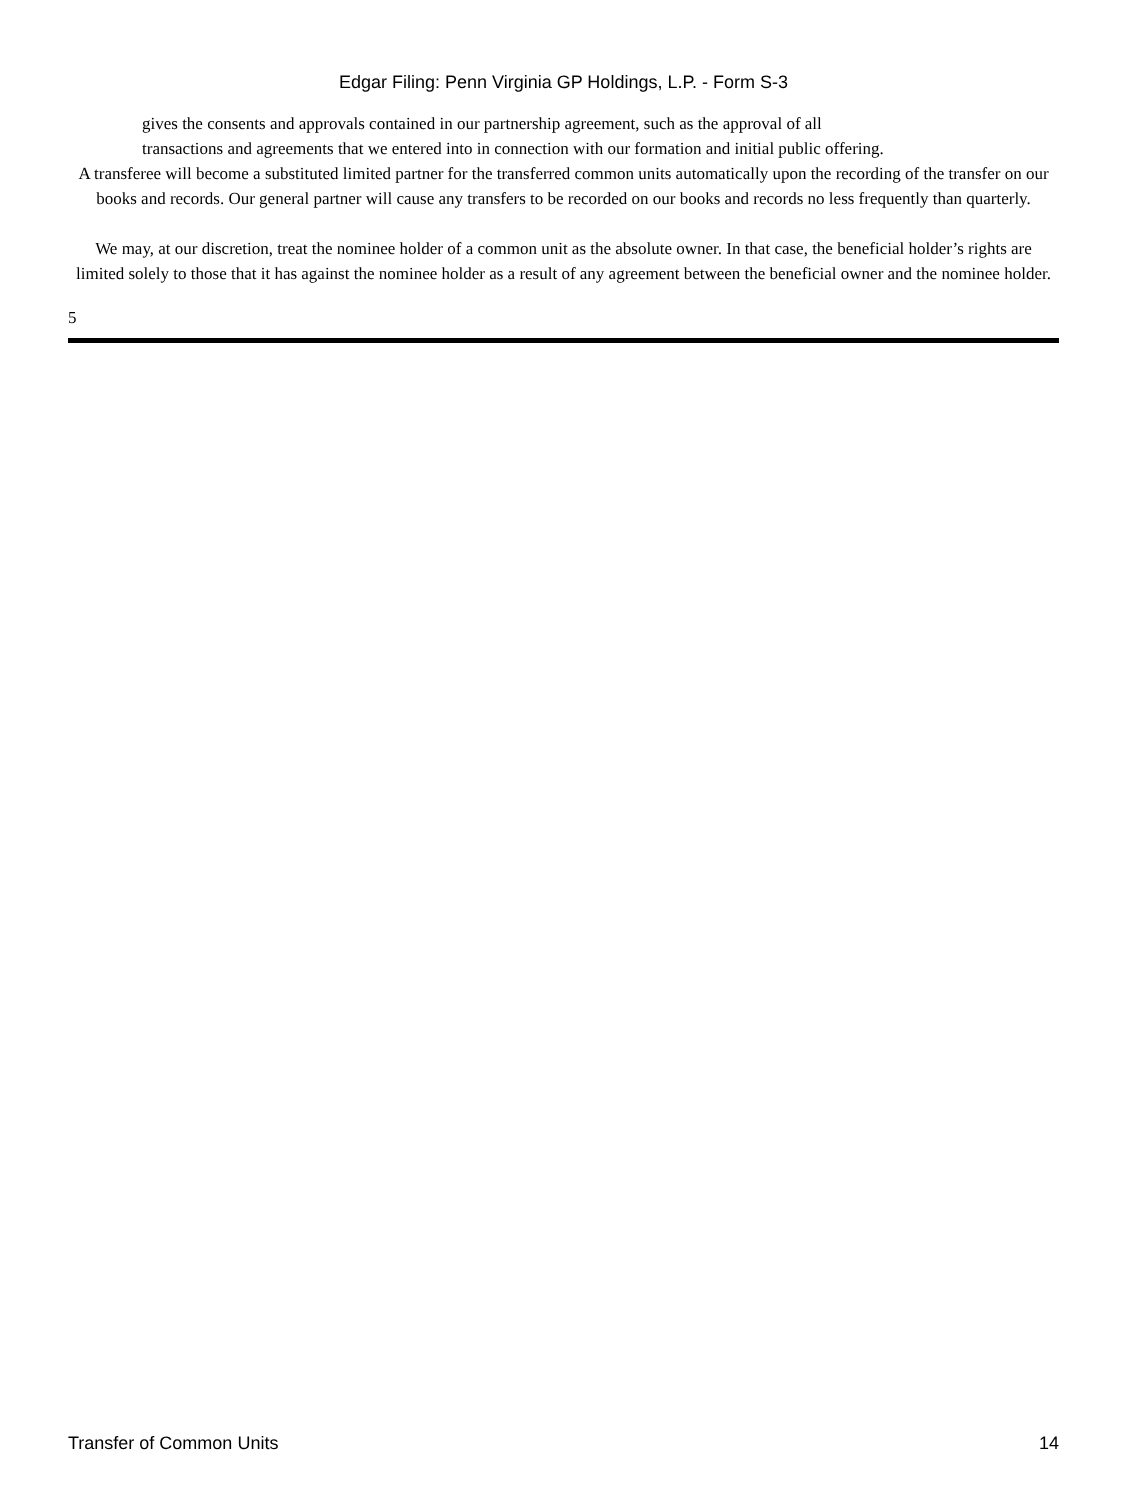Edgar Filing: Penn Virginia GP Holdings, L.P. - Form S-3
gives the consents and approvals contained in our partnership agreement, such as the approval of all
transactions and agreements that we entered into in connection with our formation and initial public offering.
A transferee will become a substituted limited partner for the transferred common units automatically upon the recording of the transfer on our books and records. Our general partner will cause any transfers to be recorded on our books and records no less frequently than quarterly.
We may, at our discretion, treat the nominee holder of a common unit as the absolute owner. In that case, the beneficial holder’s rights are limited solely to those that it has against the nominee holder as a result of any agreement between the beneficial owner and the nominee holder.
5
Transfer of Common Units 14